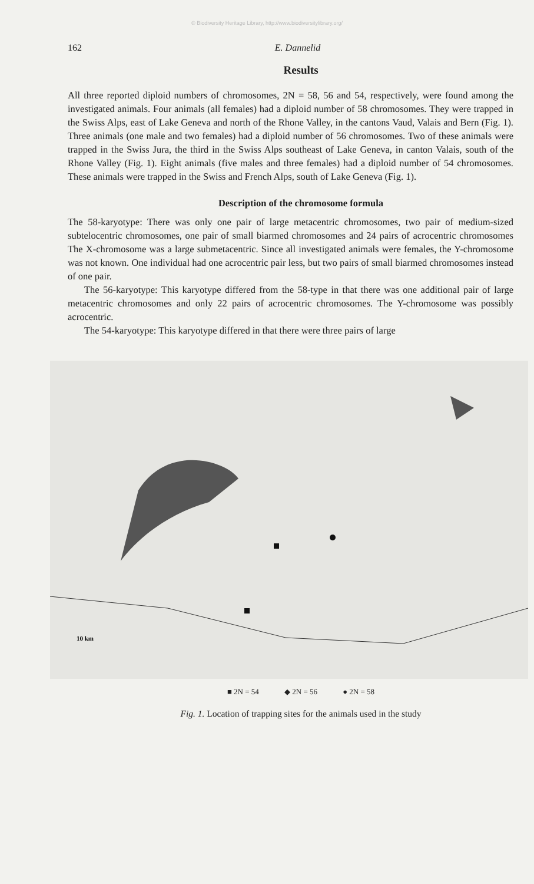© Biodiversity Heritage Library, http://www.biodiversitylibrary.org/
162 E. Dannelid
Results
All three reported diploid numbers of chromosomes, 2N = 58, 56 and 54, respectively, were found among the investigated animals. Four animals (all females) had a diploid number of 58 chromosomes. They were trapped in the Swiss Alps, east of Lake Geneva and north of the Rhone Valley, in the cantons Vaud, Valais and Bern (Fig. 1). Three animals (one male and two females) had a diploid number of 56 chromosomes. Two of these animals were trapped in the Swiss Jura, the third in the Swiss Alps southeast of Lake Geneva, in canton Valais, south of the Rhone Valley (Fig. 1). Eight animals (five males and three females) had a diploid number of 54 chromosomes. These animals were trapped in the Swiss and French Alps, south of Lake Geneva (Fig. 1).
Description of the chromosome formula
The 58-karyotype: There was only one pair of large metacentric chromosomes, two pair of medium-sized subtelocentric chromosomes, one pair of small biarmed chromosomes and 24 pairs of acrocentric chromosomes The X-chromosome was a large submetacentric. Since all investigated animals were females, the Y-chromosome was not known. One individual had one acrocentric pair less, but two pairs of small biarmed chromosomes instead of one pair.
The 56-karyotype: This karyotype differed from the 58-type in that there was one additional pair of large metacentric chromosomes and only 22 pairs of acrocentric chromosomes. The Y-chromosome was possibly acrocentric.
The 54-karyotype: This karyotype differed in that there were three pairs of large
10 km
■ 2N = 54 ◆ 2N = 56 ● 2N = 58
Fig. 1. Location of trapping sites for the animals used in the study